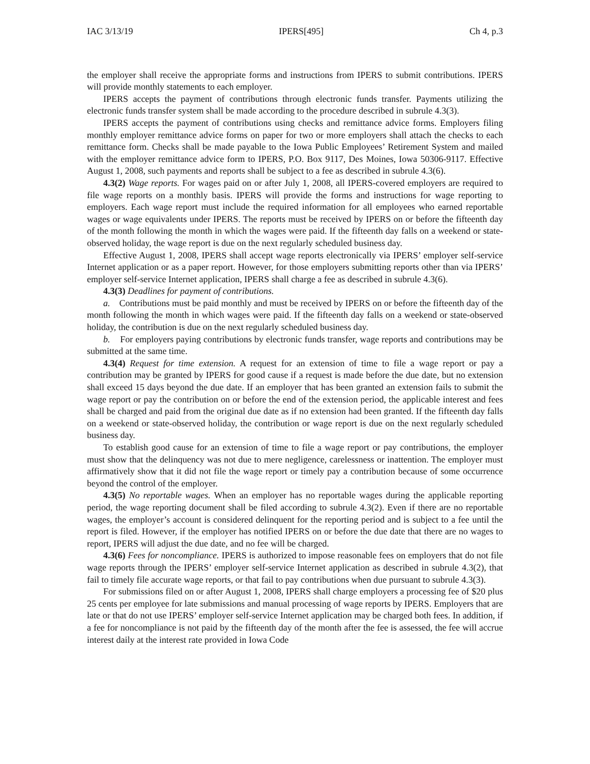IAC 3/13/19 IPERS[495] Ch 4, p.3
the employer shall receive the appropriate forms and instructions from IPERS to submit contributions. IPERS will provide monthly statements to each employer.
IPERS accepts the payment of contributions through electronic funds transfer. Payments utilizing the electronic funds transfer system shall be made according to the procedure described in subrule 4.3(3).
IPERS accepts the payment of contributions using checks and remittance advice forms. Employers filing monthly employer remittance advice forms on paper for two or more employers shall attach the checks to each remittance form. Checks shall be made payable to the Iowa Public Employees’ Retirement System and mailed with the employer remittance advice form to IPERS, P.O. Box 9117, Des Moines, Iowa 50306-9117. Effective August 1, 2008, such payments and reports shall be subject to a fee as described in subrule 4.3(6).
4.3(2) Wage reports. For wages paid on or after July 1, 2008, all IPERS-covered employers are required to file wage reports on a monthly basis. IPERS will provide the forms and instructions for wage reporting to employers. Each wage report must include the required information for all employees who earned reportable wages or wage equivalents under IPERS. The reports must be received by IPERS on or before the fifteenth day of the month following the month in which the wages were paid. If the fifteenth day falls on a weekend or state-observed holiday, the wage report is due on the next regularly scheduled business day.
Effective August 1, 2008, IPERS shall accept wage reports electronically via IPERS’ employer self-service Internet application or as a paper report. However, for those employers submitting reports other than via IPERS’ employer self-service Internet application, IPERS shall charge a fee as described in subrule 4.3(6).
4.3(3) Deadlines for payment of contributions.
a. Contributions must be paid monthly and must be received by IPERS on or before the fifteenth day of the month following the month in which wages were paid. If the fifteenth day falls on a weekend or state-observed holiday, the contribution is due on the next regularly scheduled business day.
b. For employers paying contributions by electronic funds transfer, wage reports and contributions may be submitted at the same time.
4.3(4) Request for time extension. A request for an extension of time to file a wage report or pay a contribution may be granted by IPERS for good cause if a request is made before the due date, but no extension shall exceed 15 days beyond the due date. If an employer that has been granted an extension fails to submit the wage report or pay the contribution on or before the end of the extension period, the applicable interest and fees shall be charged and paid from the original due date as if no extension had been granted. If the fifteenth day falls on a weekend or state-observed holiday, the contribution or wage report is due on the next regularly scheduled business day.
To establish good cause for an extension of time to file a wage report or pay contributions, the employer must show that the delinquency was not due to mere negligence, carelessness or inattention. The employer must affirmatively show that it did not file the wage report or timely pay a contribution because of some occurrence beyond the control of the employer.
4.3(5) No reportable wages. When an employer has no reportable wages during the applicable reporting period, the wage reporting document shall be filed according to subrule 4.3(2). Even if there are no reportable wages, the employer’s account is considered delinquent for the reporting period and is subject to a fee until the report is filed. However, if the employer has notified IPERS on or before the due date that there are no wages to report, IPERS will adjust the due date, and no fee will be charged.
4.3(6) Fees for noncompliance. IPERS is authorized to impose reasonable fees on employers that do not file wage reports through the IPERS’ employer self-service Internet application as described in subrule 4.3(2), that fail to timely file accurate wage reports, or that fail to pay contributions when due pursuant to subrule 4.3(3).
For submissions filed on or after August 1, 2008, IPERS shall charge employers a processing fee of $20 plus 25 cents per employee for late submissions and manual processing of wage reports by IPERS. Employers that are late or that do not use IPERS’ employer self-service Internet application may be charged both fees. In addition, if a fee for noncompliance is not paid by the fifteenth day of the month after the fee is assessed, the fee will accrue interest daily at the interest rate provided in Iowa Code